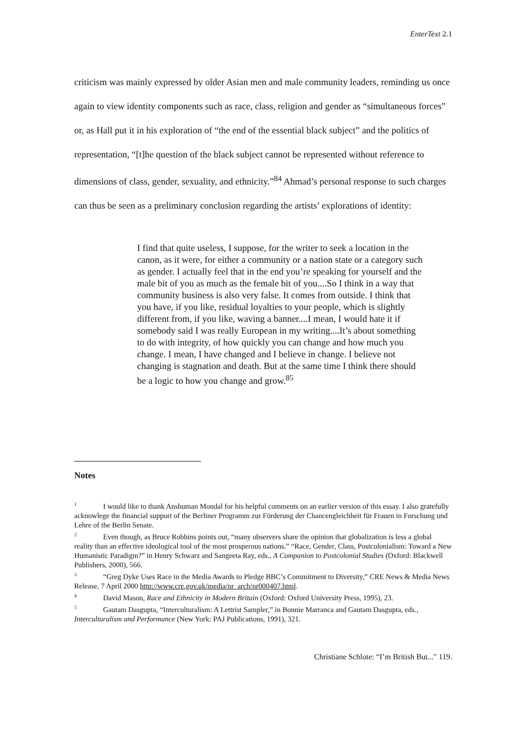EnterText 2.1
criticism was mainly expressed by older Asian men and male community leaders, reminding us once again to view identity components such as race, class, religion and gender as “simultaneous forces” or, as Hall put it in his exploration of “the end of the essential black subject” and the politics of representation, “[t]he question of the black subject cannot be represented without reference to dimensions of class, gender, sexuality, and ethnicity.”<sup>84</sup> Ahmad’s personal response to such charges can thus be seen as a preliminary conclusion regarding the artists’ explorations of identity:
I find that quite useless, I suppose, for the writer to seek a location in the canon, as it were, for either a community or a nation state or a category such as gender. I actually feel that in the end you’re speaking for yourself and the male bit of you as much as the female bit of you....So I think in a way that community business is also very false. It comes from outside. I think that you have, if you like, residual loyalties to your people, which is slightly different from, if you like, waving a banner....I mean, I would hate it if somebody said I was really European in my writing....It’s about something to do with integrity, of how quickly you can change and how much you change. I mean, I have changed and I believe in change. I believe not changing is stagnation and death. But at the same time I think there should be a logic to how you change and grow.<sup>85</sup>
Notes
<sup>1</sup> I would like to thank Anshuman Mondal for his helpful comments on an earlier version of this essay. I also gratefully acknowlege the financial support of the Berliner Programm zur Förderung der Chancengleichheit für Frauen in Forschung und Lehre of the Berlin Senate.
<sup>2</sup> Even though, as Bruce Robbins points out, “many observers share the opinion that globalization is less a global reality than an effective ideological tool of the most prosperous nations.” “Race, Gender, Class, Postcolonialism: Toward a New Humanistic Paradigm?” in Henry Schwarz and Sangeeta Ray, eds., A Companion to Postcolonial Studies (Oxford: Blackwell Publishers, 2000), 566.
<sup>3</sup> “Greg Dyke Uses Race in the Media Awards to Pledge BBC’s Commitment to Diversity,” CRE News & Media News Release, 7 April 2000 http://www.cre.gov.uk/media/nr_arch/nr000407.html.
<sup>4</sup> David Mason, Race and Ethnicity in Modern Britain (Oxford: Oxford University Press, 1995), 23.
<sup>5</sup> Gautam Dasgupta, “Interculturalism: A Lettrist Sampler,” in Bonnie Marranca and Gautam Dasgupta, eds., Interculturalism and Performance (New York: PAJ Publications, 1991), 321.
Christiane Schlote: “I’m British But..." 119.